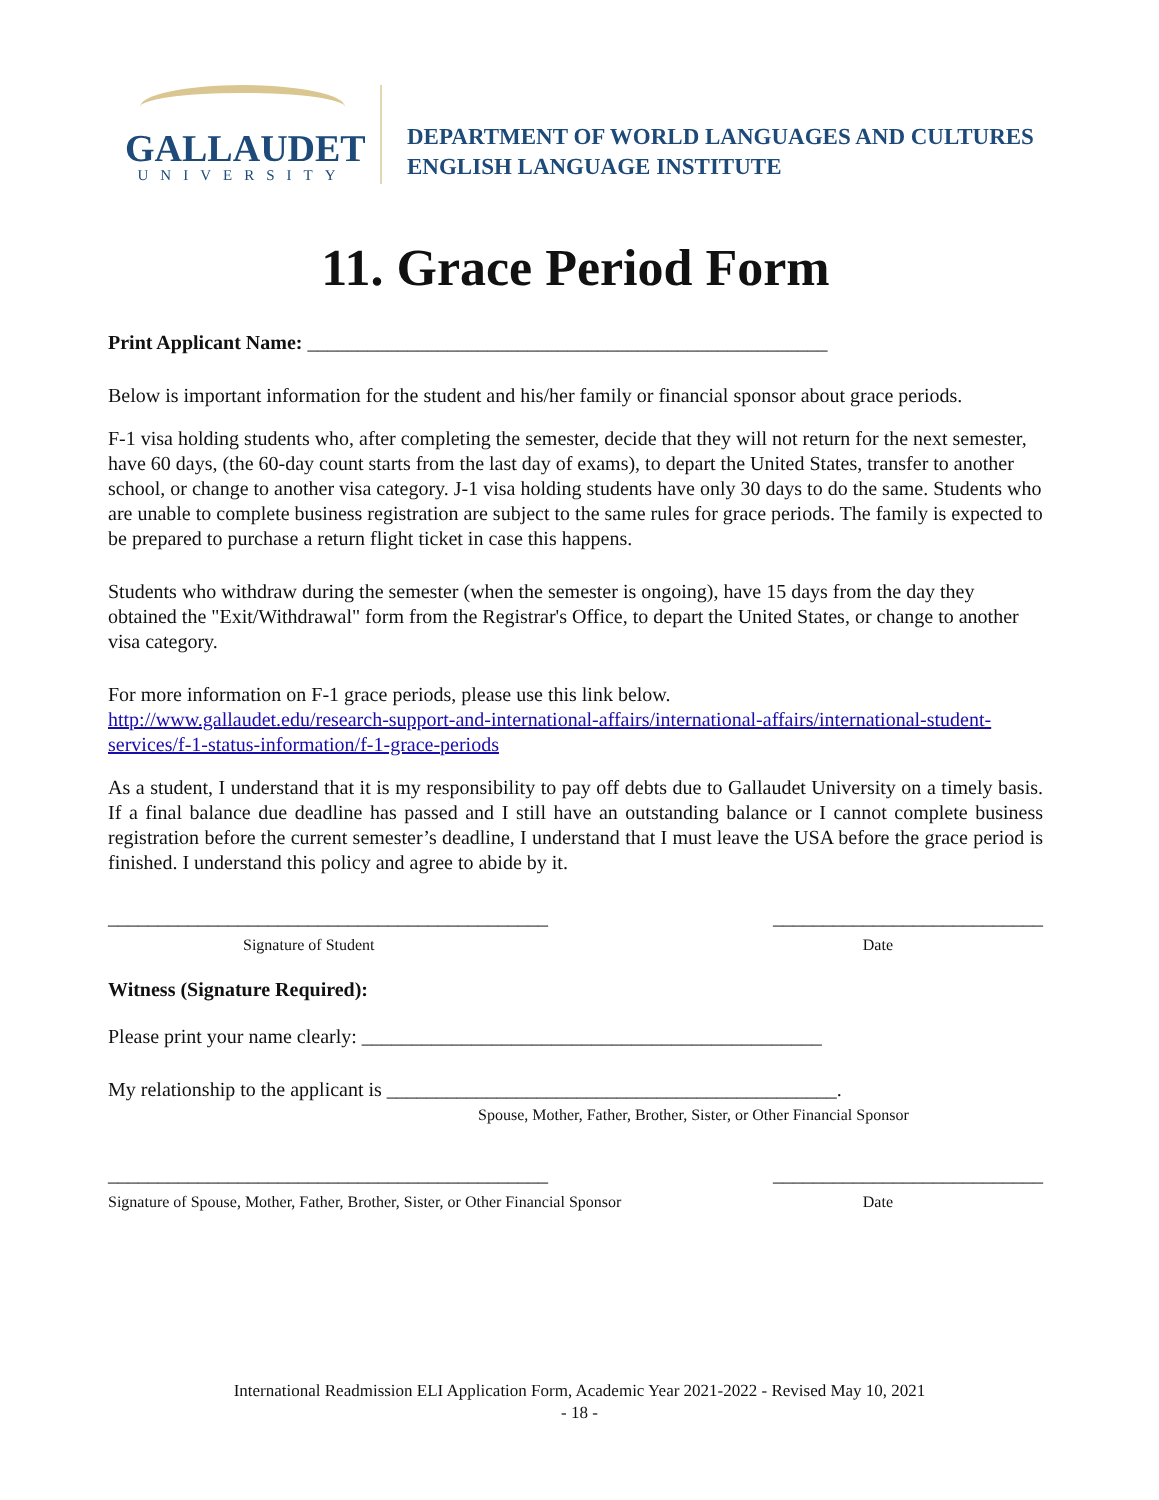GALLAUDET
UNIVERSITY
DEPARTMENT OF WORLD LANGUAGES AND CULTURES
ENGLISH LANGUAGE INSTITUTE
11. Grace Period Form
Print Applicant Name: ____________________________________________________
Below is important information for the student and his/her family or financial sponsor about grace periods.
F-1 visa holding students who, after completing the semester, decide that they will not return for the next semester, have 60 days, (the 60-day count starts from the last day of exams), to depart the United States, transfer to another school, or change to another visa category. J-1 visa holding students have only 30 days to do the same. Students who are unable to complete business registration are subject to the same rules for grace periods. The family is expected to be prepared to purchase a return flight ticket in case this happens.
Students who withdraw during the semester (when the semester is ongoing), have 15 days from the day they obtained the "Exit/Withdrawal" form from the Registrar's Office, to depart the United States, or change to another visa category.
For more information on F-1 grace periods, please use this link below.
http://www.gallaudet.edu/research-support-and-international-affairs/international-affairs/international-student-services/f-1-status-information/f-1-grace-periods
As a student, I understand that it is my responsibility to pay off debts due to Gallaudet University on a timely basis. If a final balance due deadline has passed and I still have an outstanding balance or I cannot complete business registration before the current semester’s deadline, I understand that I must leave the USA before the grace period is finished. I understand this policy and agree to abide by it.
____________________________________________ ___________________________
Signature of Student Date
Witness (Signature Required):
Please print your name clearly: ______________________________________________
My relationship to the applicant is _____________________________________________.
Spouse, Mother, Father, Brother, Sister, or Other Financial Sponsor
____________________________________________ ___________________________
Signature of Spouse, Mother, Father, Brother, Sister, or Other Financial Sponsor Date
International Readmission ELI Application Form, Academic Year 2021-2022 - Revised May 10, 2021
- 18 -